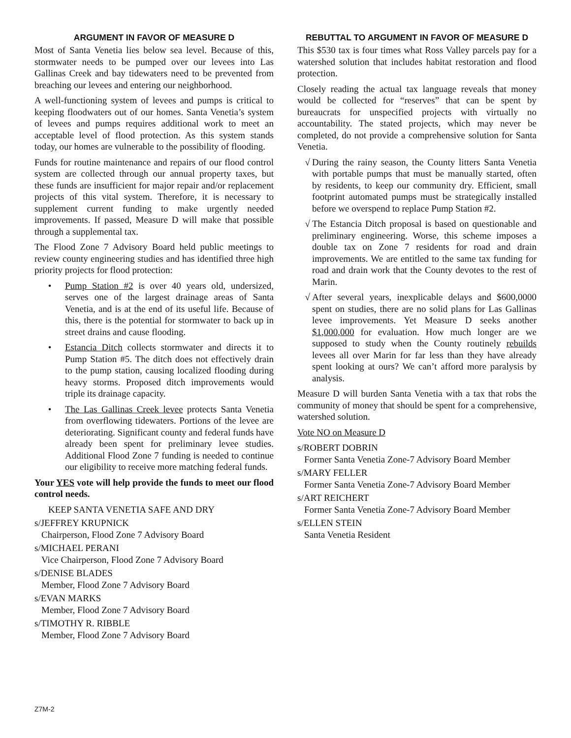ARGUMENT IN FAVOR OF MEASURE D
Most of Santa Venetia lies below sea level. Because of this, stormwater needs to be pumped over our levees into Las Gallinas Creek and bay tidewaters need to be prevented from breaching our levees and entering our neighborhood.
A well-functioning system of levees and pumps is critical to keeping floodwaters out of our homes. Santa Venetia’s system of levees and pumps requires additional work to meet an acceptable level of flood protection. As this system stands today, our homes are vulnerable to the possibility of flooding.
Funds for routine maintenance and repairs of our flood control system are collected through our annual property taxes, but these funds are insufficient for major repair and/or replacement projects of this vital system. Therefore, it is necessary to supplement current funding to make urgently needed improvements. If passed, Measure D will make that possible through a supplemental tax.
The Flood Zone 7 Advisory Board held public meetings to review county engineering studies and has identified three high priority projects for flood protection:
• Pump Station #2 is over 40 years old, undersized, serves one of the largest drainage areas of Santa Venetia, and is at the end of its useful life. Because of this, there is the potential for stormwater to back up in street drains and cause flooding.
• Estancia Ditch collects stormwater and directs it to Pump Station #5. The ditch does not effectively drain to the pump station, causing localized flooding during heavy storms. Proposed ditch improvements would triple its drainage capacity.
• The Las Gallinas Creek levee protects Santa Venetia from overflowing tidewaters. Portions of the levee are deteriorating. Significant county and federal funds have already been spent for preliminary levee studies. Additional Flood Zone 7 funding is needed to continue our eligibility to receive more matching federal funds.
Your YES vote will help provide the funds to meet our flood control needs.
KEEP SANTA VENETIA SAFE AND DRY
s/JEFFREY KRUPNICK
Chairperson, Flood Zone 7 Advisory Board
s/MICHAEL PERANI
Vice Chairperson, Flood Zone 7 Advisory Board
s/DENISE BLADES
Member, Flood Zone 7 Advisory Board
s/EVAN MARKS
Member, Flood Zone 7 Advisory Board
s/TIMOTHY R. RIBBLE
Member, Flood Zone 7 Advisory Board
REBUTTAL TO ARGUMENT IN FAVOR OF MEASURE D
This $530 tax is four times what Ross Valley parcels pay for a watershed solution that includes habitat restoration and flood protection.
Closely reading the actual tax language reveals that money would be collected for “reserves” that can be spent by bureaucrats for unspecified projects with virtually no accountability. The stated projects, which may never be completed, do not provide a comprehensive solution for Santa Venetia.
√ During the rainy season, the County litters Santa Venetia with portable pumps that must be manually started, often by residents, to keep our community dry. Efficient, small footprint automated pumps must be strategically installed before we overspend to replace Pump Station #2.
√ The Estancia Ditch proposal is based on questionable and preliminary engineering. Worse, this scheme imposes a double tax on Zone 7 residents for road and drain improvements. We are entitled to the same tax funding for road and drain work that the County devotes to the rest of Marin.
√ After several years, inexplicable delays and $600,0000 spent on studies, there are no solid plans for Las Gallinas levee improvements. Yet Measure D seeks another $1,000,000 for evaluation. How much longer are we supposed to study when the County routinely rebuilds levees all over Marin for far less than they have already spent looking at ours? We can’t afford more paralysis by analysis.
Measure D will burden Santa Venetia with a tax that robs the community of money that should be spent for a comprehensive, watershed solution.
Vote NO on Measure D
s/ROBERT DOBRIN
Former Santa Venetia Zone-7 Advisory Board Member
s/MARY FELLER
Former Santa Venetia Zone-7 Advisory Board Member
s/ART REICHERT
Former Santa Venetia Zone-7 Advisory Board Member
s/ELLEN STEIN
Santa Venetia Resident
Z7M-2